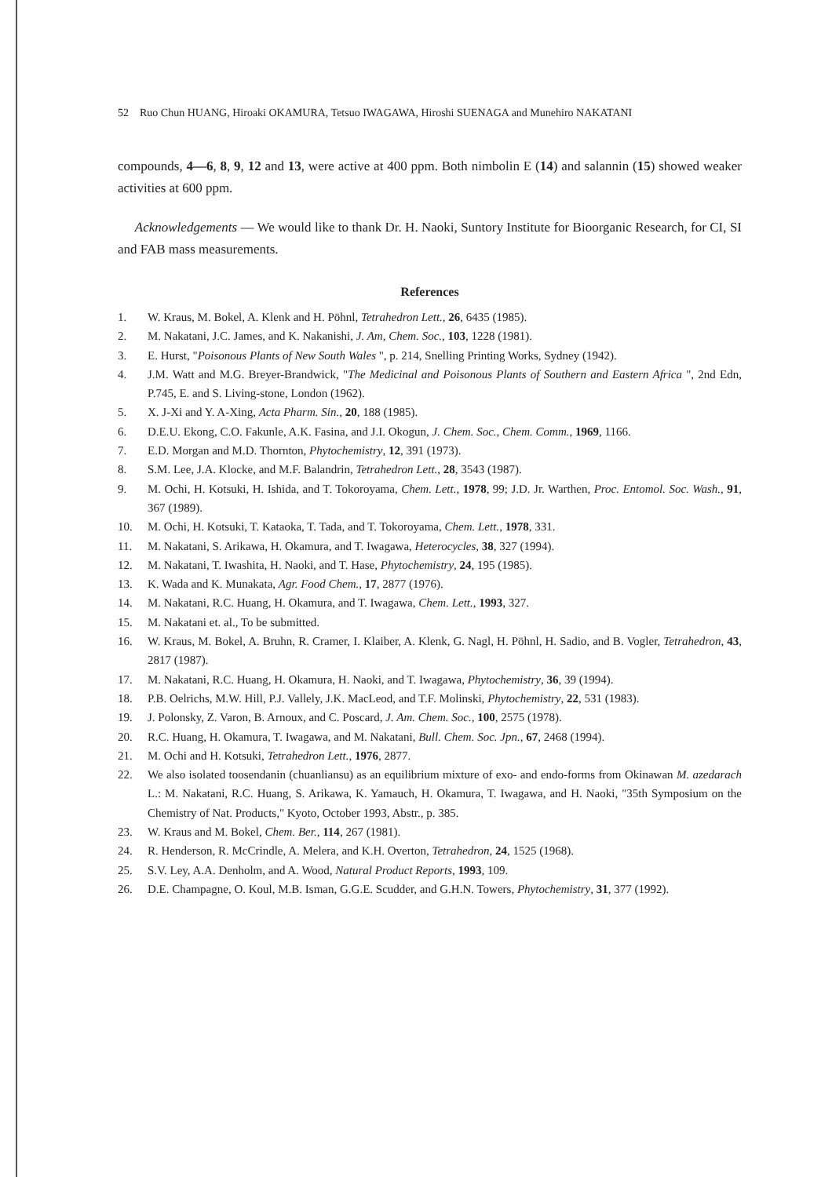52 Ruo Chun HUANG, Hiroaki OKAMURA, Tetsuo IWAGAWA, Hiroshi SUENAGA and Munehiro NAKATANI
compounds, 4—6, 8, 9, 12 and 13, were active at 400 ppm. Both nimbolin E (14) and salannin (15) showed weaker activities at 600 ppm.
Acknowledgements — We would like to thank Dr. H. Naoki, Suntory Institute for Bioorganic Research, for CI, SI and FAB mass measurements.
References
1. W. Kraus, M. Bokel, A. Klenk and H. Pöhnl, Tetrahedron Lett., 26, 6435 (1985).
2. M. Nakatani, J.C. James, and K. Nakanishi, J. Am, Chem. Soc., 103, 1228 (1981).
3. E. Hurst, "Poisonous Plants of New South Wales ", p. 214, Snelling Printing Works, Sydney (1942).
4. J.M. Watt and M.G. Breyer-Brandwick, "The Medicinal and Poisonous Plants of Southern and Eastern Africa ", 2nd Edn, P.745, E. and S. Living-stone, London (1962).
5. X. J-Xi and Y. A-Xing, Acta Pharm. Sin., 20, 188 (1985).
6. D.E.U. Ekong, C.O. Fakunle, A.K. Fasina, and J.I. Okogun, J. Chem. Soc., Chem. Comm., 1969, 1166.
7. E.D. Morgan and M.D. Thornton, Phytochemistry, 12, 391 (1973).
8. S.M. Lee, J.A. Klocke, and M.F. Balandrin, Tetrahedron Lett., 28, 3543 (1987).
9. M. Ochi, H. Kotsuki, H. Ishida, and T. Tokoroyama, Chem. Lett., 1978, 99; J.D. Jr. Warthen, Proc. Entomol. Soc. Wash., 91, 367 (1989).
10. M. Ochi, H. Kotsuki, T. Kataoka, T. Tada, and T. Tokoroyama, Chem. Lett., 1978, 331.
11. M. Nakatani, S. Arikawa, H. Okamura, and T. Iwagawa, Heterocycles, 38, 327 (1994).
12. M. Nakatani, T. Iwashita, H. Naoki, and T. Hase, Phytochemistry, 24, 195 (1985).
13. K. Wada and K. Munakata, Agr. Food Chem., 17, 2877 (1976).
14. M. Nakatani, R.C. Huang, H. Okamura, and T. Iwagawa, Chem. Lett., 1993, 327.
15. M. Nakatani et. al., To be submitted.
16. W. Kraus, M. Bokel, A. Bruhn, R. Cramer, I. Klaiber, A. Klenk, G. Nagl, H. Pöhnl, H. Sadio, and B. Vogler, Tetrahedron, 43, 2817 (1987).
17. M. Nakatani, R.C. Huang, H. Okamura, H. Naoki, and T. Iwagawa, Phytochemistry, 36, 39 (1994).
18. P.B. Oelrichs, M.W. Hill, P.J. Vallely, J.K. MacLeod, and T.F. Molinski, Phytochemistry, 22, 531 (1983).
19. J. Polonsky, Z. Varon, B. Arnoux, and C. Poscard, J. Am. Chem. Soc., 100, 2575 (1978).
20. R.C. Huang, H. Okamura, T. Iwagawa, and M. Nakatani, Bull. Chem. Soc. Jpn., 67, 2468 (1994).
21. M. Ochi and H. Kotsuki, Tetrahedron Lett., 1976, 2877.
22. We also isolated toosendanin (chuanliansu) as an equilibrium mixture of exo- and endo-forms from Okinawan M. azedarach L.: M. Nakatani, R.C. Huang, S. Arikawa, K. Yamauch, H. Okamura, T. Iwagawa, and H. Naoki, "35th Symposium on the Chemistry of Nat. Products," Kyoto, October 1993, Abstr., p. 385.
23. W. Kraus and M. Bokel, Chem. Ber., 114, 267 (1981).
24. R. Henderson, R. McCrindle, A. Melera, and K.H. Overton, Tetrahedron, 24, 1525 (1968).
25. S.V. Ley, A.A. Denholm, and A. Wood, Natural Product Reports, 1993, 109.
26. D.E. Champagne, O. Koul, M.B. Isman, G.G.E. Scudder, and G.H.N. Towers, Phytochemistry, 31, 377 (1992).